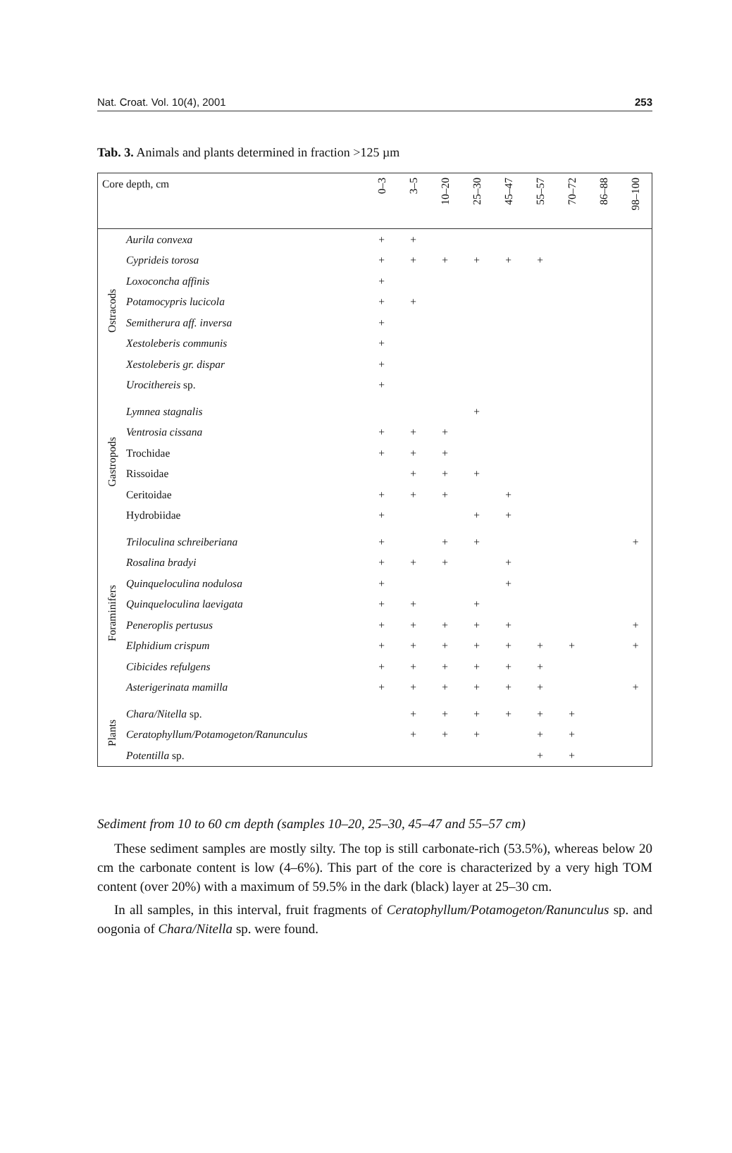Nat. Croat. Vol. 10(4), 2001 253
Tab. 3. Animals and plants determined in fraction >125 µm
| Core depth, cm | | 0–3 | 3–5 | 10–20 | 25–30 | 45–47 | 55–57 | 70–72 | 86–88 | 98–100 |
| --- | --- | --- | --- | --- | --- | --- | --- | --- | --- | --- |
| Ostracods | Aurila convexa | + | + | | | | | | | |
| | Cyprideis torosa | + | + | + | + | + | + | | | |
| | Loxoconcha affinis | + | | | | | | | | |
| | Potamocypris lucicola | + | + | | | | | | | |
| | Semitherura aff. inversa | + | | | | | | | | |
| | Xestoleberis communis | + | | | | | | | | |
| | Xestoleberis gr. dispar | + | | | | | | | | |
| | Urocithereis sp. | + | | | | | | | | |
| Gastropods | Lymnea stagnalis | | | | + | | | | | |
| | Ventrosia cissana | + | + | + | | | | | | |
| | Trochidae | + | + | + | | | | | | |
| | Rissoidae | | + | + | + | | | | | |
| | Ceritoidae | + | + | + | | + | | | | |
| | Hydrobiidae | + | | | + | + | | | | |
| Foraminifers | Triloculina schreiberiana | + | | + | + | | | | | + |
| | Rosalina bradyi | + | + | + | | + | | | | |
| | Quinqueloculina nodulosa | + | | | | + | | | | |
| | Quinqueloculina laevigata | + | + | | + | | | | | |
| | Peneroplis pertusus | + | + | + | + | + | | | | + |
| | Elphidium crispum | + | + | + | + | + | + | + | | + |
| | Cibicides refulgens | + | + | + | + | + | + | | | |
| | Asterigerinata mamilla | + | + | + | + | + | + | | | + |
| Plants | Chara/Nitella sp. | | + | + | + | + | + | + | | |
| | Ceratophyllum/Potamogeton/Ranunculus | | + | + | + | | + | + | | |
| | Potentilla sp. | | | | | | + | + | | |
Sediment from 10 to 60 cm depth (samples 10–20, 25–30, 45–47 and 55–57 cm)
These sediment samples are mostly silty. The top is still carbonate-rich (53.5%), whereas below 20 cm the carbonate content is low (4–6%). This part of the core is characterized by a very high TOM content (over 20%) with a maximum of 59.5% in the dark (black) layer at 25–30 cm.
In all samples, in this interval, fruit fragments of Ceratophyllum/Potamogeton/Ranunculus sp. and oogonia of Chara/Nitella sp. were found.